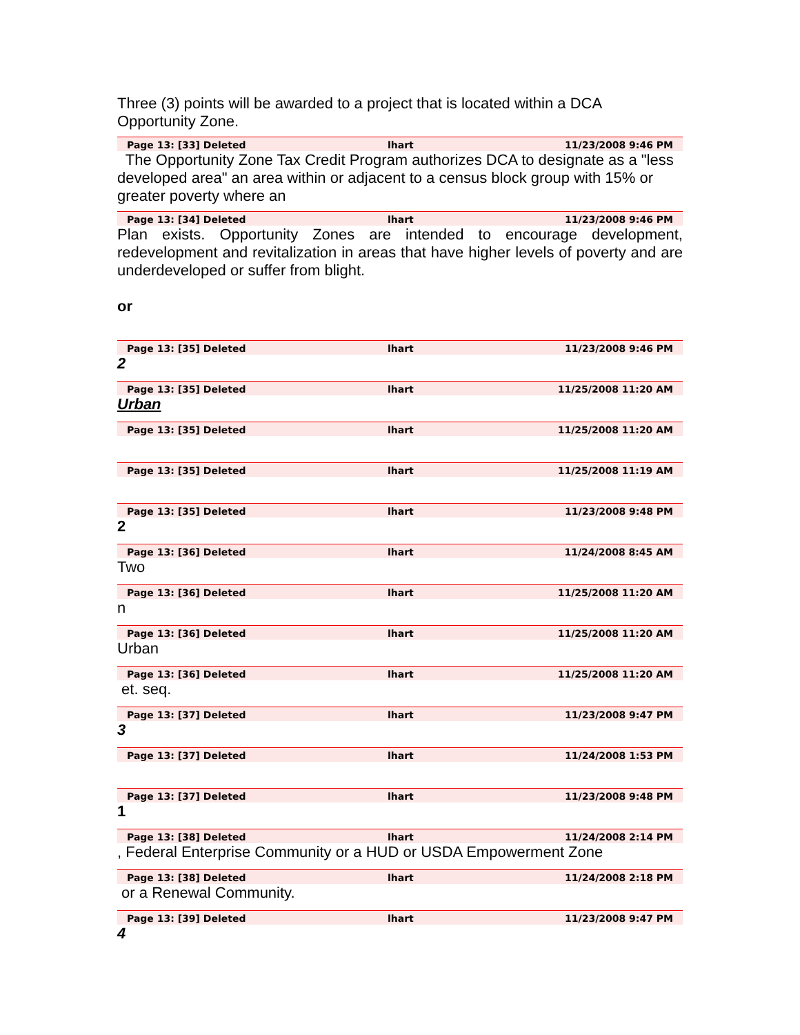Three (3) points will be awarded to a project that is located within a DCA Opportunity Zone.
Page 13: [33] Deleted lhart 11/23/2008 9:46 PM
The Opportunity Zone Tax Credit Program authorizes DCA to designate as a "less developed area" an area within or adjacent to a census block group with 15% or greater poverty where an
Page 13: [34] Deleted lhart 11/23/2008 9:46 PM
Plan exists. Opportunity Zones are intended to encourage development, redevelopment and revitalization in areas that have higher levels of poverty and are underdeveloped or suffer from blight.
or
Page 13: [35] Deleted lhart 11/23/2008 9:46 PM
2
Page 13: [35] Deleted lhart 11/25/2008 11:20 AM
Urban
Page 13: [35] Deleted lhart 11/25/2008 11:20 AM
Page 13: [35] Deleted lhart 11/25/2008 11:19 AM
Page 13: [35] Deleted lhart 11/23/2008 9:48 PM
2
Page 13: [36] Deleted lhart 11/24/2008 8:45 AM
Two
Page 13: [36] Deleted lhart 11/25/2008 11:20 AM
n
Page 13: [36] Deleted lhart 11/25/2008 11:20 AM
Urban
Page 13: [36] Deleted lhart 11/25/2008 11:20 AM
et. seq.
Page 13: [37] Deleted lhart 11/23/2008 9:47 PM
3
Page 13: [37] Deleted lhart 11/24/2008 1:53 PM
Page 13: [37] Deleted lhart 11/23/2008 9:48 PM
1
Page 13: [38] Deleted lhart 11/24/2008 2:14 PM
, Federal Enterprise Community or a HUD or USDA Empowerment Zone
Page 13: [38] Deleted lhart 11/24/2008 2:18 PM
or a Renewal Community.
Page 13: [39] Deleted lhart 11/23/2008 9:47 PM
4